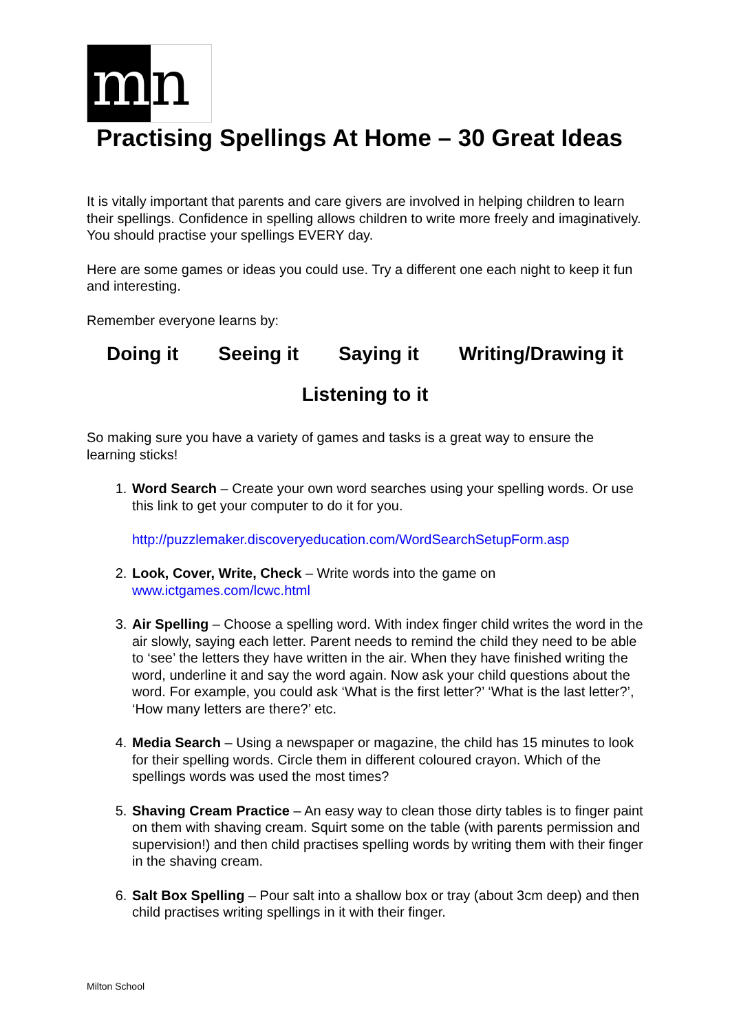m n
Practising Spellings At Home – 30 Great Ideas
It is vitally important that parents and care givers are involved in helping children to learn their spellings. Confidence in spelling allows children to write more freely and imaginatively. You should practise your spellings EVERY day.
Here are some games or ideas you could use. Try a different one each night to keep it fun and interesting.
Remember everyone learns by:
Doing it Seeing it Saying it Writing/Drawing it
Listening to it
So making sure you have a variety of games and tasks is a great way to ensure the learning sticks!
1. Word Search – Create your own word searches using your spelling words. Or use this link to get your computer to do it for you.
http://puzzlemaker.discoveryeducation.com/WordSearchSetupForm.asp
2. Look, Cover, Write, Check – Write words into the game on www.ictgames.com/lcwc.html
3. Air Spelling – Choose a spelling word. With index finger child writes the word in the air slowly, saying each letter. Parent needs to remind the child they need to be able to ‘see’ the letters they have written in the air. When they have finished writing the word, underline it and say the word again. Now ask your child questions about the word. For example, you could ask ‘What is the first letter?’ ‘What is the last letter?’, ‘How many letters are there?’ etc.
4. Media Search – Using a newspaper or magazine, the child has 15 minutes to look for their spelling words. Circle them in different coloured crayon. Which of the spellings words was used the most times?
5. Shaving Cream Practice – An easy way to clean those dirty tables is to finger paint on them with shaving cream. Squirt some on the table (with parents permission and supervision!) and then child practises spelling words by writing them with their finger in the shaving cream.
6. Salt Box Spelling – Pour salt into a shallow box or tray (about 3cm deep) and then child practises writing spellings in it with their finger.
Milton School